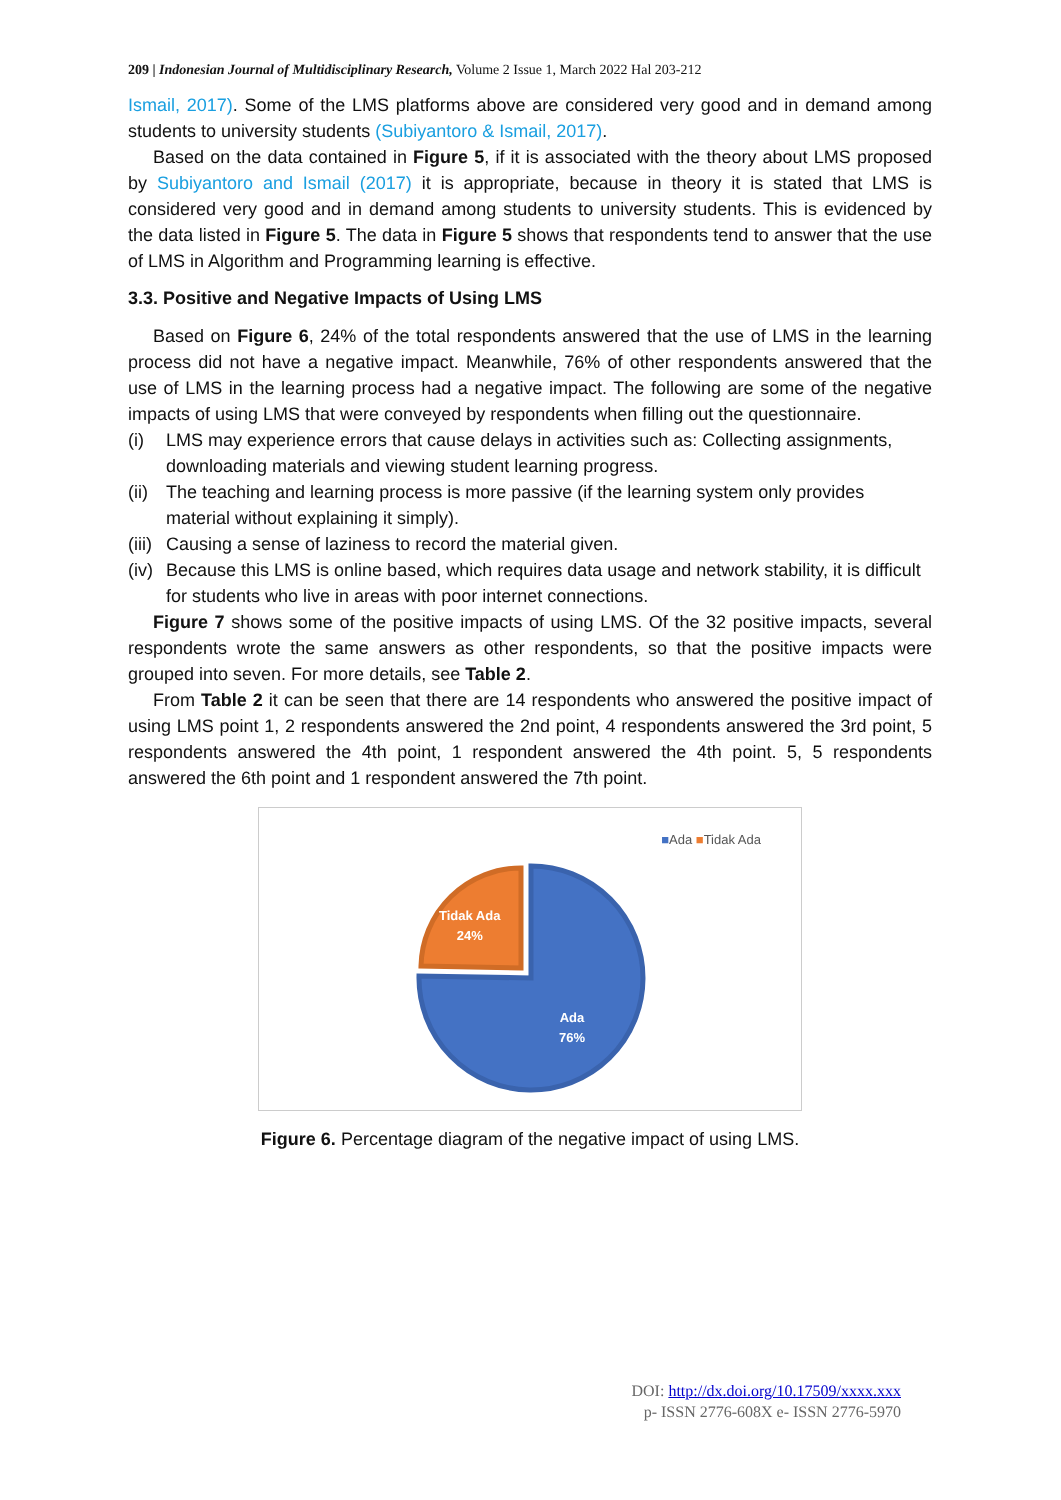209 | Indonesian Journal of Multidisciplinary Research, Volume 2 Issue 1, March 2022 Hal 203-212
Ismail, 2017). Some of the LMS platforms above are considered very good and in demand among students to university students (Subiyantoro & Ismail, 2017).
Based on the data contained in Figure 5, if it is associated with the theory about LMS proposed by Subiyantoro and Ismail (2017) it is appropriate, because in theory it is stated that LMS is considered very good and in demand among students to university students. This is evidenced by the data listed in Figure 5. The data in Figure 5 shows that respondents tend to answer that the use of LMS in Algorithm and Programming learning is effective.
3.3. Positive and Negative Impacts of Using LMS
Based on Figure 6, 24% of the total respondents answered that the use of LMS in the learning process did not have a negative impact. Meanwhile, 76% of other respondents answered that the use of LMS in the learning process had a negative impact. The following are some of the negative impacts of using LMS that were conveyed by respondents when filling out the questionnaire.
(i) LMS may experience errors that cause delays in activities such as: Collecting assignments, downloading materials and viewing student learning progress.
(ii) The teaching and learning process is more passive (if the learning system only provides material without explaining it simply).
(iii) Causing a sense of laziness to record the material given.
(iv) Because this LMS is online based, which requires data usage and network stability, it is difficult for students who live in areas with poor internet connections.
Figure 7 shows some of the positive impacts of using LMS. Of the 32 positive impacts, several respondents wrote the same answers as other respondents, so that the positive impacts were grouped into seven. For more details, see Table 2.
From Table 2 it can be seen that there are 14 respondents who answered the positive impact of using LMS point 1, 2 respondents answered the 2nd point, 4 respondents answered the 3rd point, 5 respondents answered the 4th point, 1 respondent answered the 4th point. 5, 5 respondents answered the 6th point and 1 respondent answered the 7th point.
■Ada ■Tidak Ada
Tidak Ada
24%
Ada
76%
Figure 6. Percentage diagram of the negative impact of using LMS.
DOI: http://dx.doi.org/10.17509/xxxx.xxx
p- ISSN 2776-608X e- ISSN 2776-5970